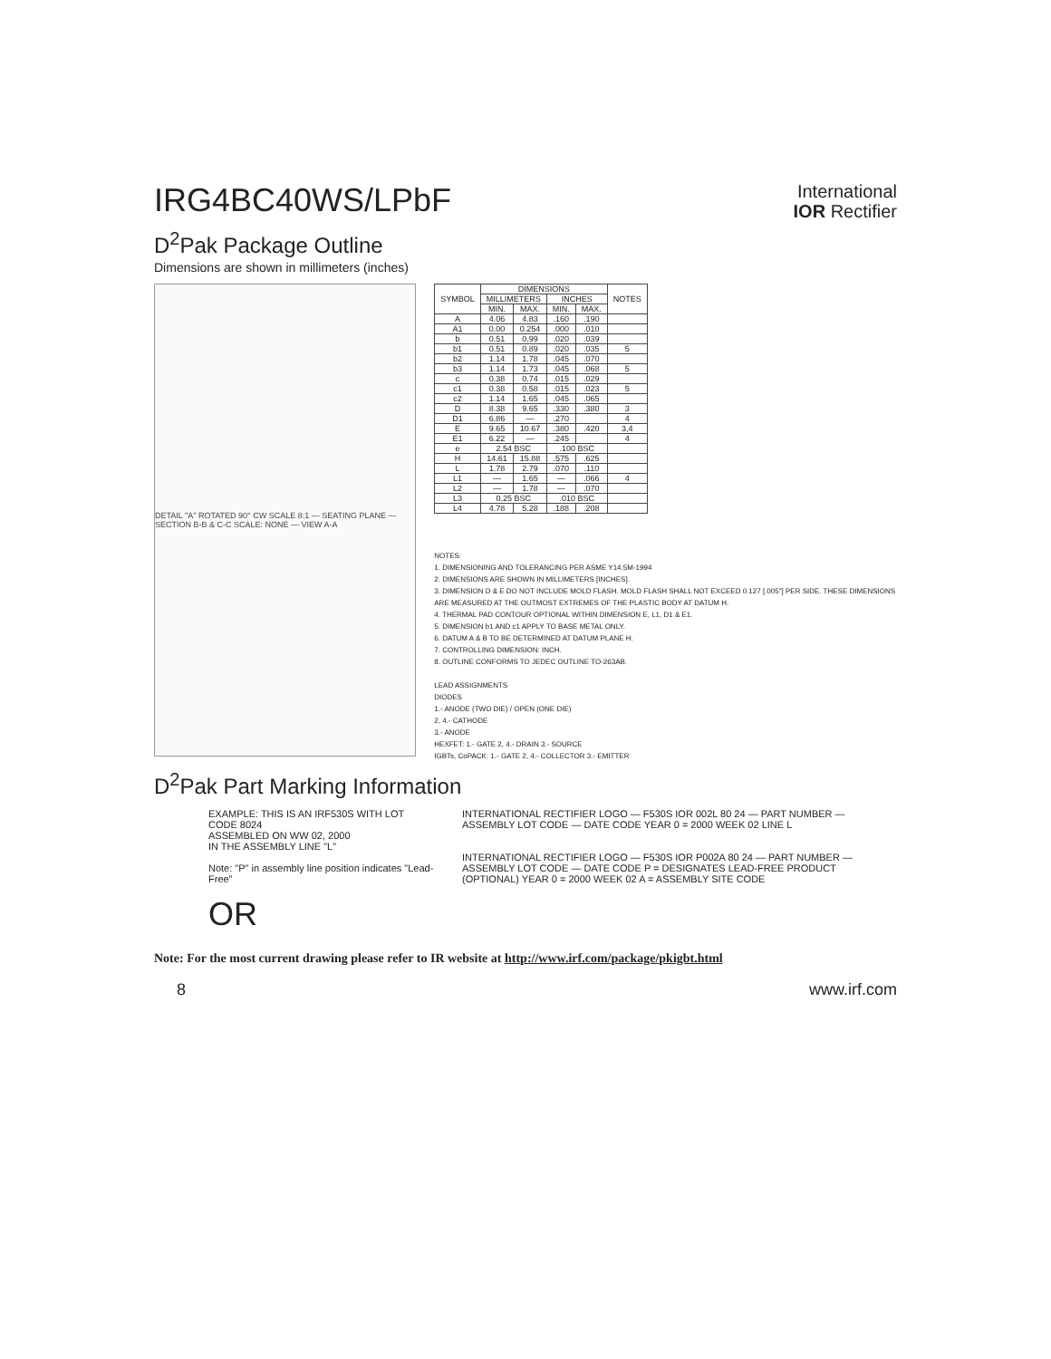IRG4BC40WS/LPbF
International
IOR Rectifier
D<sup>2</sup>Pak Package Outline
Dimensions are shown in millimeters (inches)
DETAIL "A" ROTATED 90° CW SCALE 8:1 — SEATING PLANE — SECTION B-B & C-C SCALE: NONE — VIEW A-A
| SYMBOL | DIMENSIONS | | | | NOTES |
| --- | --- | --- | --- | --- | --- |
| | MILLIMETERS | | INCHES | | |
| | MIN. | MAX. | MIN. | MAX. | |
| A | 4.06 | 4.83 | .160 | .190 | |
| A1 | 0.00 | 0.254 | .000 | .010 | |
| b | 0.51 | 0.99 | .020 | .039 | |
| b1 | 0.51 | 0.89 | .020 | .035 | 5 |
| b2 | 1.14 | 1.78 | .045 | .070 | |
| b3 | 1.14 | 1.73 | .045 | .068 | 5 |
| c | 0.38 | 0.74 | .015 | .029 | |
| c1 | 0.38 | 0.58 | .015 | .023 | 5 |
| c2 | 1.14 | 1.65 | .045 | .065 | |
| D | 8.38 | 9.65 | .330 | .380 | 3 |
| D1 | 6.86 | — | .270 | | 4 |
| E | 9.65 | 10.67 | .380 | .420 | 3,4 |
| E1 | 6.22 | — | .245 | | 4 |
| e | 2.54 BSC | | .100 BSC | | |
| H | 14.61 | 15.88 | .575 | .625 | |
| L | 1.78 | 2.79 | .070 | .110 | |
| L1 | — | 1.65 | — | .066 | 4 |
| L2 | — | 1.78 | — | .070 | |
| L3 | 0.25 BSC | | .010 BSC | | |
| L4 | 4.78 | 5.28 | .188 | .208 | |
NOTES:
1. DIMENSIONING AND TOLERANCING PER ASME Y14.5M-1994
2. DIMENSIONS ARE SHOWN IN MILLIMETERS [INCHES].
3. DIMENSION D & E DO NOT INCLUDE MOLD FLASH. MOLD FLASH SHALL NOT EXCEED 0.127 [.005"] PER SIDE. THESE DIMENSIONS ARE MEASURED AT THE OUTMOST EXTREMES OF THE PLASTIC BODY AT DATUM H.
4. THERMAL PAD CONTOUR OPTIONAL WITHIN DIMENSION E, L1, D1 & E1.
5. DIMENSION b1 AND c1 APPLY TO BASE METAL ONLY.
6. DATUM A & B TO BE DETERMINED AT DATUM PLANE H.
7. CONTROLLING DIMENSION: INCH.
8. OUTLINE CONFORMS TO JEDEC OUTLINE TO-263AB.
LEAD ASSIGNMENTS
DIODES
1.- ANODE (TWO DIE) / OPEN (ONE DIE)
2, 4.- CATHODE
3.- ANODE
HEXFET: 1.- GATE 2, 4.- DRAIN 3.- SOURCE
IGBTs, CoPACK: 1.- GATE 2, 4.- COLLECTOR 3.- EMITTER
D<sup>2</sup>Pak Part Marking Information
EXAMPLE: THIS IS AN IRF530S WITH LOT CODE 8024
ASSEMBLED ON WW 02, 2000
IN THE ASSEMBLY LINE "L"
Note: "P" in assembly line position indicates "Lead-Free"
OR
INTERNATIONAL RECTIFIER LOGO — F530S IOR 002L 80 24 — PART NUMBER — ASSEMBLY LOT CODE — DATE CODE YEAR 0 = 2000 WEEK 02 LINE L
INTERNATIONAL RECTIFIER LOGO — F530S IOR P002A 80 24 — PART NUMBER — ASSEMBLY LOT CODE — DATE CODE P = DESIGNATES LEAD-FREE PRODUCT (OPTIONAL) YEAR 0 = 2000 WEEK 02 A = ASSEMBLY SITE CODE
Note: For the most current drawing please refer to IR website at http://www.irf.com/package/pkigbt.html
8 www.irf.com